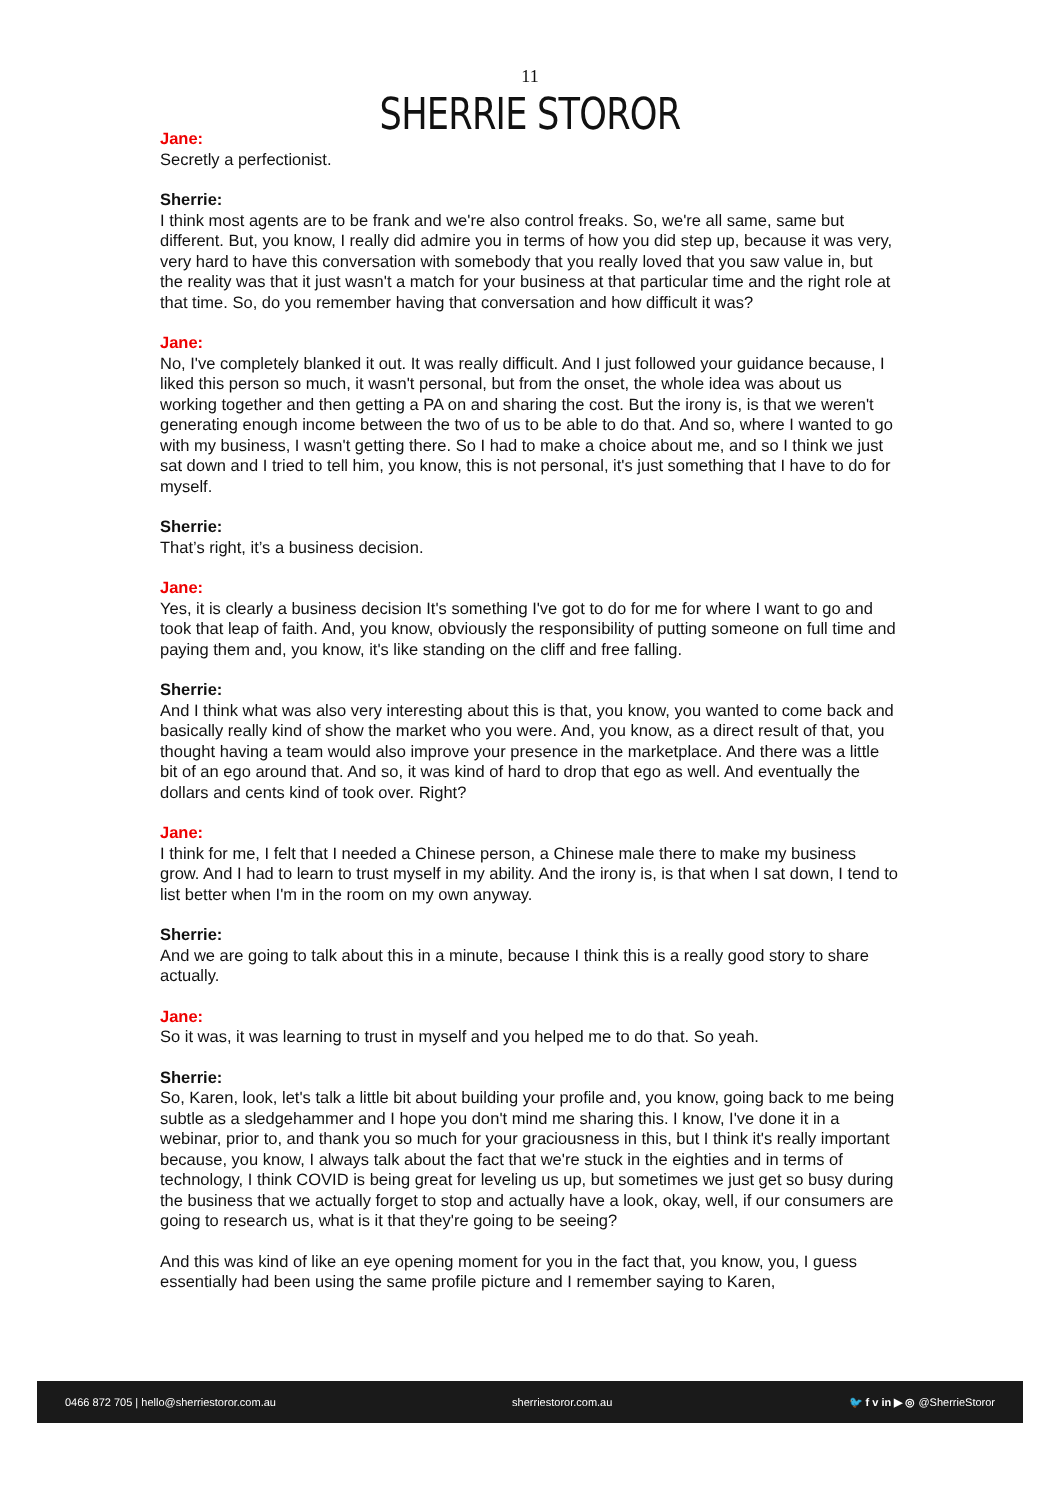11
SHERRIE STOROR
Jane:
Secretly a perfectionist.
Sherrie:
I think most agents are to be frank and we're also control freaks. So, we're all same, same but different. But, you know, I really did admire you in terms of how you did step up, because it was very, very hard to have this conversation with somebody that you really loved that you saw value in, but the reality was that it just wasn't a match for your business at that particular time and the right role at that time. So, do you remember having that conversation and how difficult it was?
Jane:
No, I've completely blanked it out. It was really difficult. And I just followed your guidance because, I liked this person so much, it wasn't personal, but from the onset, the whole idea was about us working together and then getting a PA on and sharing the cost. But the irony is, is that we weren't generating enough income between the two of us to be able to do that. And so, where I wanted to go with my business, I wasn't getting there. So I had to make a choice about me, and so I think we just sat down and I tried to tell him, you know, this is not personal, it's just something that I have to do for myself.
Sherrie:
That’s right, it’s a business decision.
Jane:
Yes, it is clearly a business decision It's something I've got to do for me for where I want to go and took that leap of faith. And, you know, obviously the responsibility of putting someone on full time and paying them and, you know, it's like standing on the cliff and free falling.
Sherrie:
And I think what was also very interesting about this is that, you know, you wanted to come back and basically really kind of show the market who you were. And, you know, as a direct result of that, you thought having a team would also improve your presence in the marketplace. And there was a little bit of an ego around that. And so, it was kind of hard to drop that ego as well. And eventually the dollars and cents kind of took over. Right?
Jane:
I think for me, I felt that I needed a Chinese person, a Chinese male there to make my business grow. And I had to learn to trust myself in my ability. And the irony is, is that when I sat down, I tend to list better when I'm in the room on my own anyway.
Sherrie:
And we are going to talk about this in a minute, because I think this is a really good story to share actually.
Jane:
So it was, it was learning to trust in myself and you helped me to do that. So yeah.
Sherrie:
So, Karen, look, let's talk a little bit about building your profile and, you know, going back to me being subtle as a sledgehammer and I hope you don't mind me sharing this. I know, I've done it in a webinar, prior to, and thank you so much for your graciousness in this, but I think it's really important because, you know, I always talk about the fact that we're stuck in the eighties and in terms of technology, I think COVID is being great for leveling us up, but sometimes we just get so busy during the business that we actually forget to stop and actually have a look, okay, well, if our consumers are going to research us, what is it that they're going to be seeing?
And this was kind of like an eye opening moment for you in the fact that, you know, you, I guess essentially had been using the same profile picture and I remember saying to Karen,
0466 872 705 | hello@sherriestoror.com.au sherriestoror.com.au 🐦 f v in ▶ ◎ @SherrieStoror